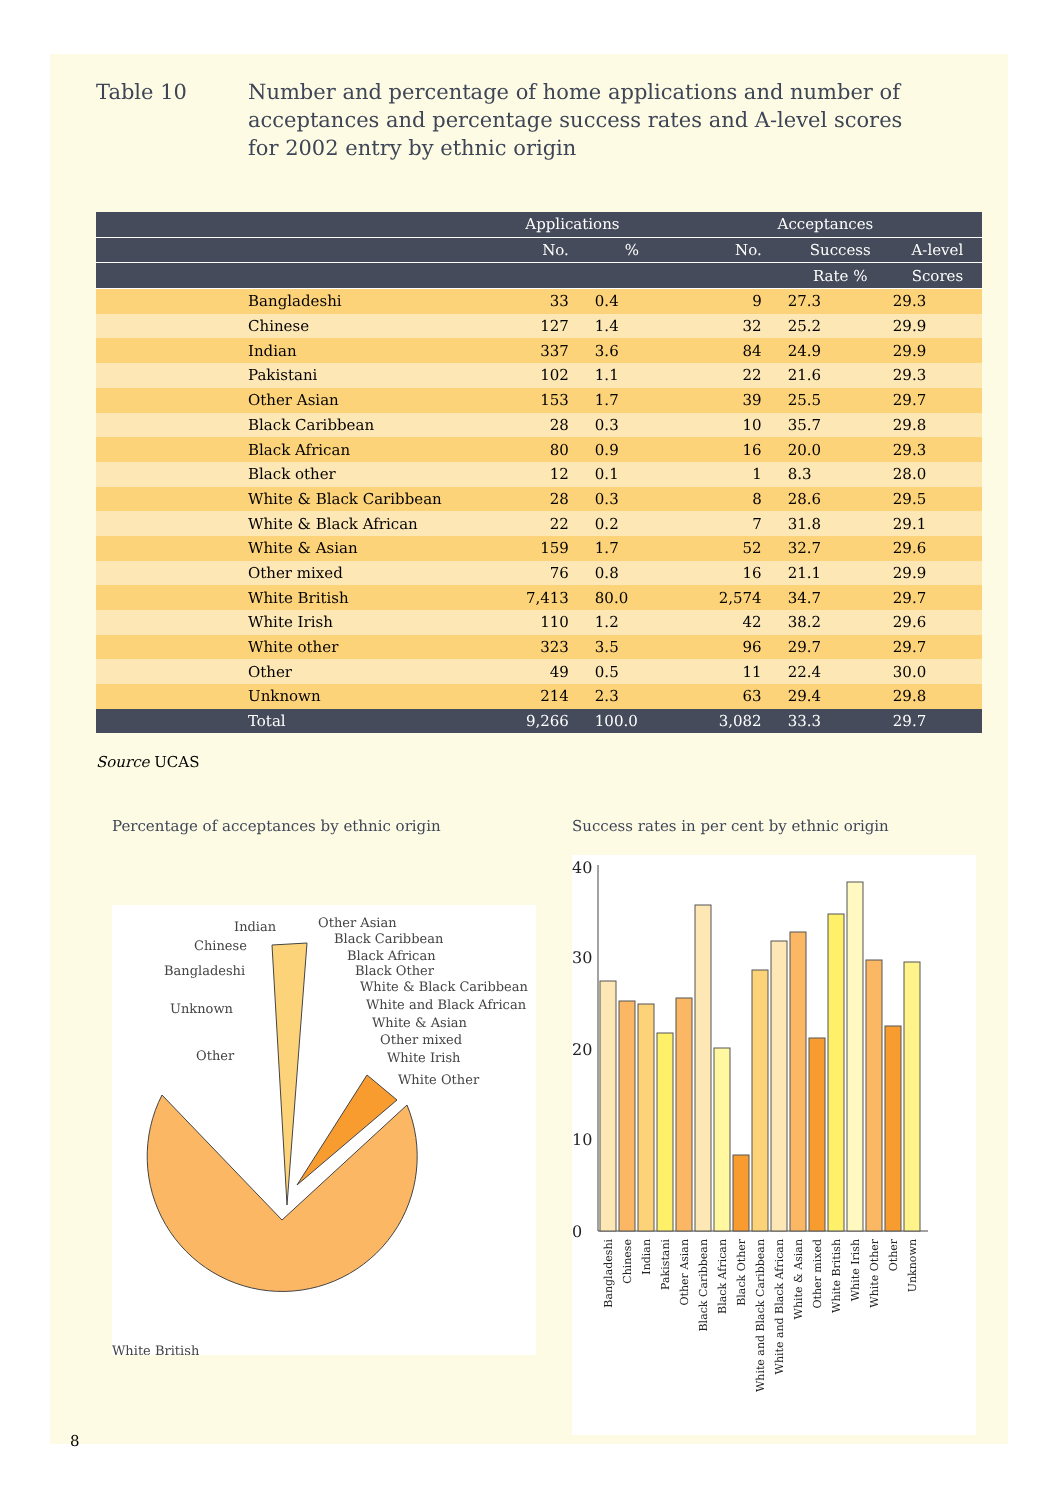Table 10 Number and percentage of home applications and number of
acceptances and percentage success rates and A-level scores
for 2002 entry by ethnic origin
| | Applications | | Acceptances | | |
| --- | --- | --- | --- | --- | --- |
| | No. | % | No. | Success | A-level |
| | | | | Rate % | Scores |
| Bangladeshi | 33 | 0.4 | 9 | 27.3 | 29.3 |
| Chinese | 127 | 1.4 | 32 | 25.2 | 29.9 |
| Indian | 337 | 3.6 | 84 | 24.9 | 29.9 |
| Pakistani | 102 | 1.1 | 22 | 21.6 | 29.3 |
| Other Asian | 153 | 1.7 | 39 | 25.5 | 29.7 |
| Black Caribbean | 28 | 0.3 | 10 | 35.7 | 29.8 |
| Black African | 80 | 0.9 | 16 | 20.0 | 29.3 |
| Black other | 12 | 0.1 | 1 | 8.3 | 28.0 |
| White & Black Caribbean | 28 | 0.3 | 8 | 28.6 | 29.5 |
| White & Black African | 22 | 0.2 | 7 | 31.8 | 29.1 |
| White & Asian | 159 | 1.7 | 52 | 32.7 | 29.6 |
| Other mixed | 76 | 0.8 | 16 | 21.1 | 29.9 |
| White British | 7,413 | 80.0 | 2,574 | 34.7 | 29.7 |
| White Irish | 110 | 1.2 | 42 | 38.2 | 29.6 |
| White other | 323 | 3.5 | 96 | 29.7 | 29.7 |
| Other | 49 | 0.5 | 11 | 22.4 | 30.0 |
| Unknown | 214 | 2.3 | 63 | 29.4 | 29.8 |
| Total | 9,266 | 100.0 | 3,082 | 33.3 | 29.7 |
Source UCAS
Percentage of acceptances by ethnic origin
Indian
Other Asian
Chinese
Black Caribbean
Bangladeshi
Black African
Black Other
White & Black Caribbean
Unknown
White and Black African
White & Asian
Other mixed
Other
White Irish
White Other
White British
Success rates in per cent by ethnic origin
40
30
20
10
0
Bangladeshi
Chinese
Indian
Pakistani
Other Asian
Black Caribbean
Black African
Black Other
White and Black Caribbean
White and Black African
White & Asian
Other mixed
White British
White Irish
White Other
Other
Unknown
8